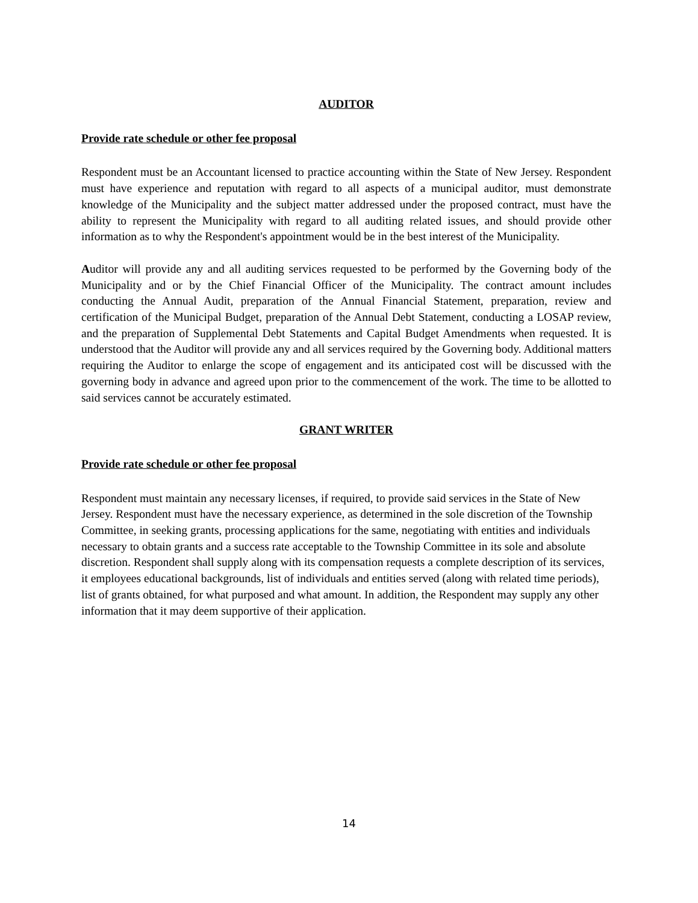AUDITOR
Provide rate schedule or other fee proposal
Respondent must be an Accountant licensed to practice accounting within the State of New Jersey. Respondent must have experience and reputation with regard to all aspects of a municipal auditor, must demonstrate knowledge of the Municipality and the subject matter addressed under the proposed contract, must have the ability to represent the Municipality with regard to all auditing related issues, and should provide other information as to why the Respondent's appointment would be in the best interest of the Municipality.
Auditor will provide any and all auditing services requested to be performed by the Governing body of the Municipality and or by the Chief Financial Officer of the Municipality. The contract amount includes conducting the Annual Audit, preparation of the Annual Financial Statement, preparation, review and certification of the Municipal Budget, preparation of the Annual Debt Statement, conducting a LOSAP review, and the preparation of Supplemental Debt Statements and Capital Budget Amendments when requested. It is understood that the Auditor will provide any and all services required by the Governing body. Additional matters requiring the Auditor to enlarge the scope of engagement and its anticipated cost will be discussed with the governing body in advance and agreed upon prior to the commencement of the work. The time to be allotted to said services cannot be accurately estimated.
GRANT WRITER
Provide rate schedule or other fee proposal
Respondent must maintain any necessary licenses, if required, to provide said services in the State of New Jersey. Respondent must have the necessary experience, as determined in the sole discretion of the Township Committee, in seeking grants, processing applications for the same, negotiating with entities and individuals necessary to obtain grants and a success rate acceptable to the Township Committee in its sole and absolute discretion. Respondent shall supply along with its compensation requests a complete description of its services, it employees educational backgrounds, list of individuals and entities served (along with related time periods), list of grants obtained, for what purposed and what amount. In addition, the Respondent may supply any other information that it may deem supportive of their application.
14